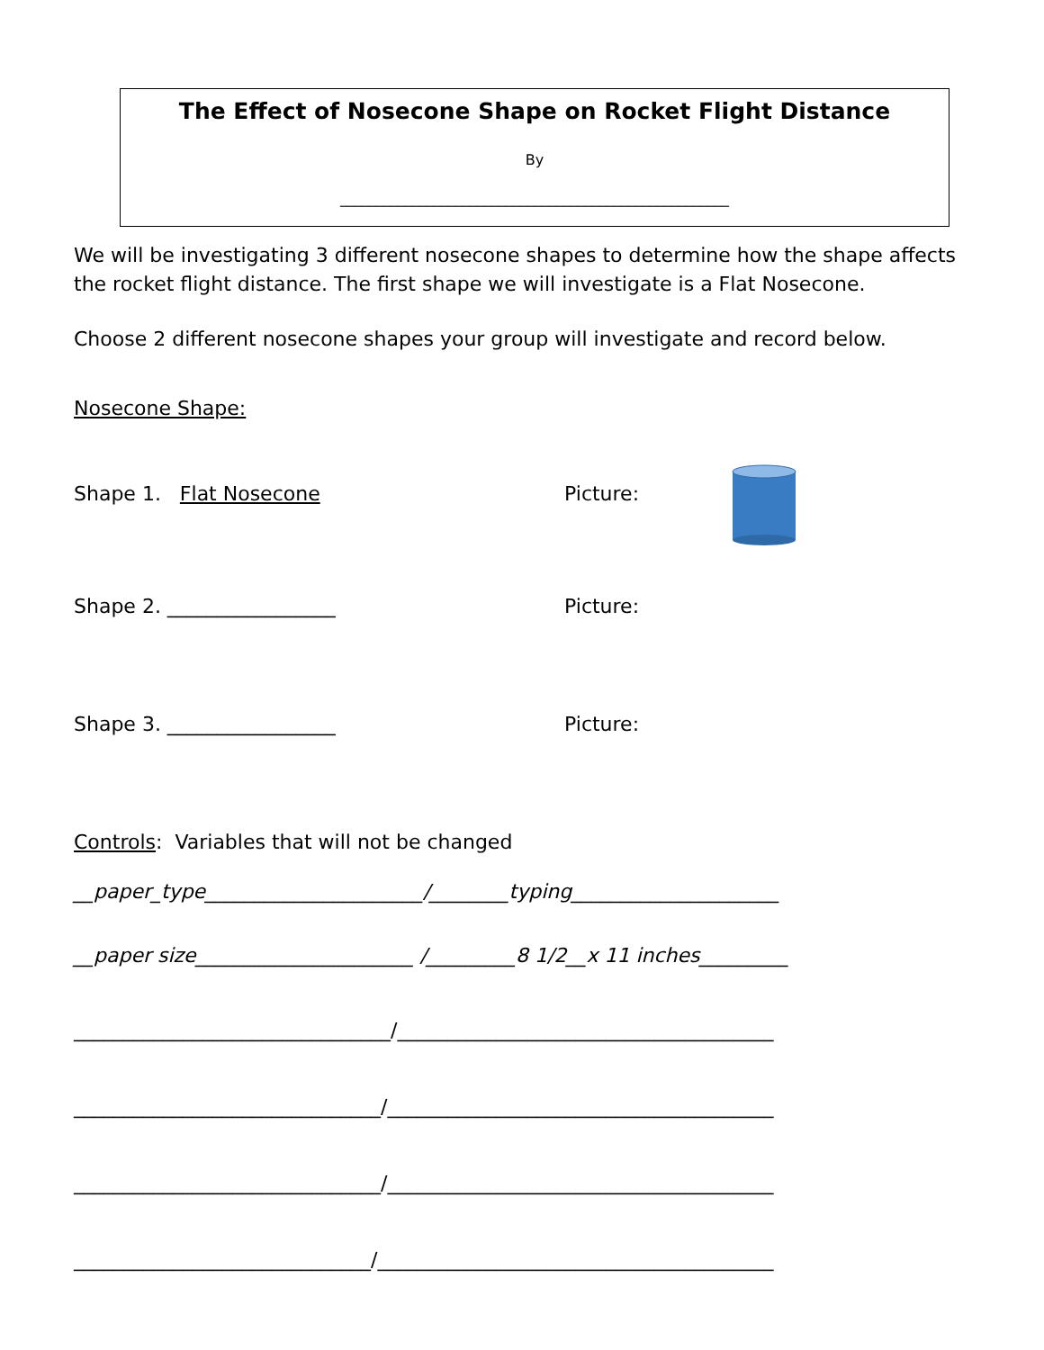The Effect of Nosecone Shape on Rocket Flight Distance
By
______________________________________________________
We will be investigating 3 different nosecone shapes to determine how the shape affects the rocket flight distance. The first shape we will investigate is a Flat Nosecone.
Choose 2 different nosecone shapes your group will investigate and record below.
Nosecone Shape:
Shape 1. Flat Nosecone Picture:
Shape 2. _________________ Picture:
Shape 3. _________________ Picture:
Controls: Variables that will not be changed
__paper_type______________________/________typing_____________________
__paper size______________________ /_________8 1/2__x 11 inches_________
________________________________/______________________________________
_______________________________/_______________________________________
_______________________________/_______________________________________
______________________________/________________________________________